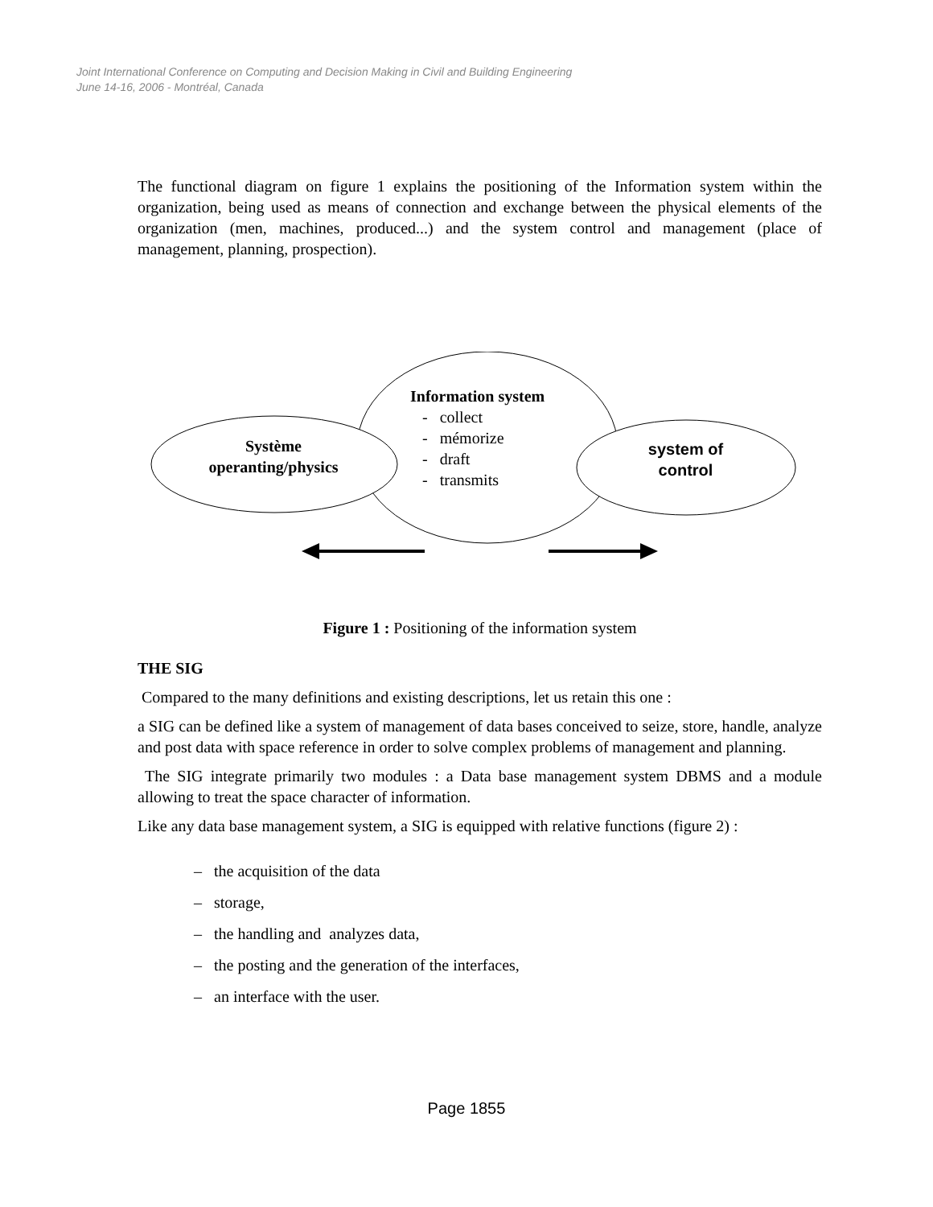Joint International Conference on Computing and Decision Making in Civil and Building Engineering
June 14-16, 2006 - Montréal, Canada
The functional diagram on figure 1 explains the positioning of the Information system within the organization, being used as means of connection and exchange between the physical elements of the organization (men, machines, produced...) and the system control and management (place of management, planning, prospection).
Information system
- collect
- mémorize
- draft
- transmits
Système
operanting/physics
system of
control
Figure 1 : Positioning of the information system
THE SIG
Compared to the many definitions and existing descriptions, let us retain this one :
a SIG can be defined like a system of management of data bases conceived to seize, store, handle, analyze and post data with space reference in order to solve complex problems of management and planning.
The SIG integrate primarily two modules : a Data base management system DBMS and a module allowing to treat the space character of information.
Like any data base management system, a SIG is equipped with relative functions (figure 2) :
– the acquisition of the data
– storage,
– the handling and analyzes data,
– the posting and the generation of the interfaces,
– an interface with the user.
Page 1855